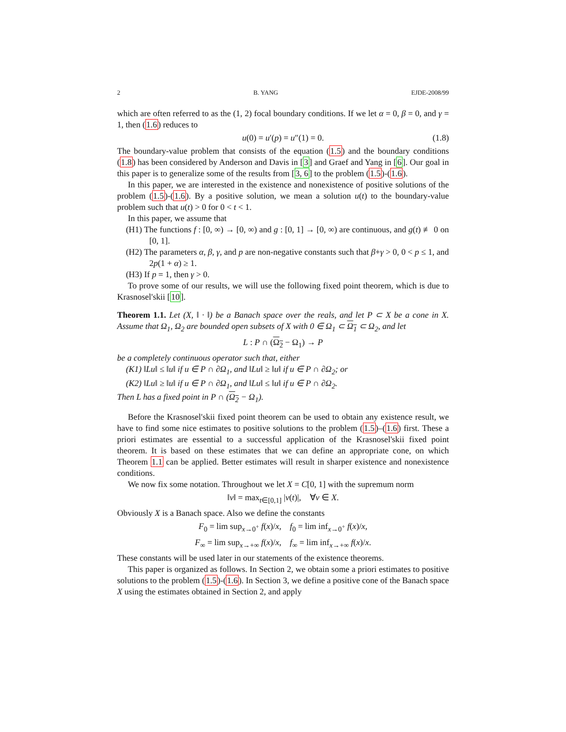2 B. YANG EJDE-2008/99
which are often referred to as the (1, 2) focal boundary conditions. If we let α = 0, β = 0, and γ = 1, then (1.6) reduces to
u(0) = u′(p) = u″(1) = 0. (1.8)
The boundary-value problem that consists of the equation (1.5) and the boundary conditions (1.8) has been considered by Anderson and Davis in [3] and Graef and Yang in [6]. Our goal in this paper is to generalize some of the results from [3, 6] to the problem (1.5)-(1.6).
In this paper, we are interested in the existence and nonexistence of positive solutions of the problem (1.5)-(1.6). By a positive solution, we mean a solution u(t) to the boundary-value problem such that u(t) > 0 for 0 < t < 1.
In this paper, we assume that
(H1) The functions f : [0, ∞) → [0, ∞) and g : [0, 1] → [0, ∞) are continuous, and g(t) ≢ 0 on [0, 1].
(H2) The parameters α, β, γ, and p are non-negative constants such that β+γ > 0, 0 < p ≤ 1, and 2p(1 + α) ≥ 1.
(H3) If p = 1, then γ > 0.
To prove some of our results, we will use the following fixed point theorem, which is due to Krasnosel'skii [10].
Theorem 1.1. Let (X, ‖ · ‖) be a Banach space over the reals, and let P ⊂ X be a cone in X. Assume that Ω<sub>1</sub>, Ω<sub>2</sub> are bounded open subsets of X with 0 ∈ Ω<sub>1</sub> ⊂ Ω<sub>1</sub> ⊂ Ω<sub>2</sub>, and let
L : P ∩ (Ω<sub>2</sub> − Ω<sub>1</sub>) → P
be a completely continuous operator such that, either
(K1) ‖Lu‖ ≤ ‖u‖ if u ∈ P ∩ ∂Ω<sub>1</sub>, and ‖Lu‖ ≥ ‖u‖ if u ∈ P ∩ ∂Ω<sub>2</sub>; or
(K2) ‖Lu‖ ≥ ‖u‖ if u ∈ P ∩ ∂Ω<sub>1</sub>, and ‖Lu‖ ≤ ‖u‖ if u ∈ P ∩ ∂Ω<sub>2</sub>.
Then L has a fixed point in P ∩ (Ω<sub>2</sub> − Ω<sub>1</sub>).
Before the Krasnosel'skii fixed point theorem can be used to obtain any existence result, we have to find some nice estimates to positive solutions to the problem (1.5)–(1.6) first. These a priori estimates are essential to a successful application of the Krasnosel'skii fixed point theorem. It is based on these estimates that we can define an appropriate cone, on which Theorem 1.1 can be applied. Better estimates will result in sharper existence and nonexistence conditions.
We now fix some notation. Throughout we let X = C[0, 1] with the supremum norm
‖v‖ = max<sub>t∈[0,1]</sub> |v(t)|, ∀v ∈ X.
Obviously X is a Banach space. Also we define the constants
F<sub>0</sub> = lim sup<sub>x→0<sup>+</sup></sub> f(x)/x, f<sub>0</sub> = lim inf<sub>x→0<sup>+</sup></sub> f(x)/x,
F<sub>∞</sub> = lim sup<sub>x→+∞</sub> f(x)/x, f<sub>∞</sub> = lim inf<sub>x→+∞</sub> f(x)/x.
These constants will be used later in our statements of the existence theorems.
This paper is organized as follows. In Section 2, we obtain some a priori estimates to positive solutions to the problem (1.5)-(1.6). In Section 3, we define a positive cone of the Banach space X using the estimates obtained in Section 2, and apply